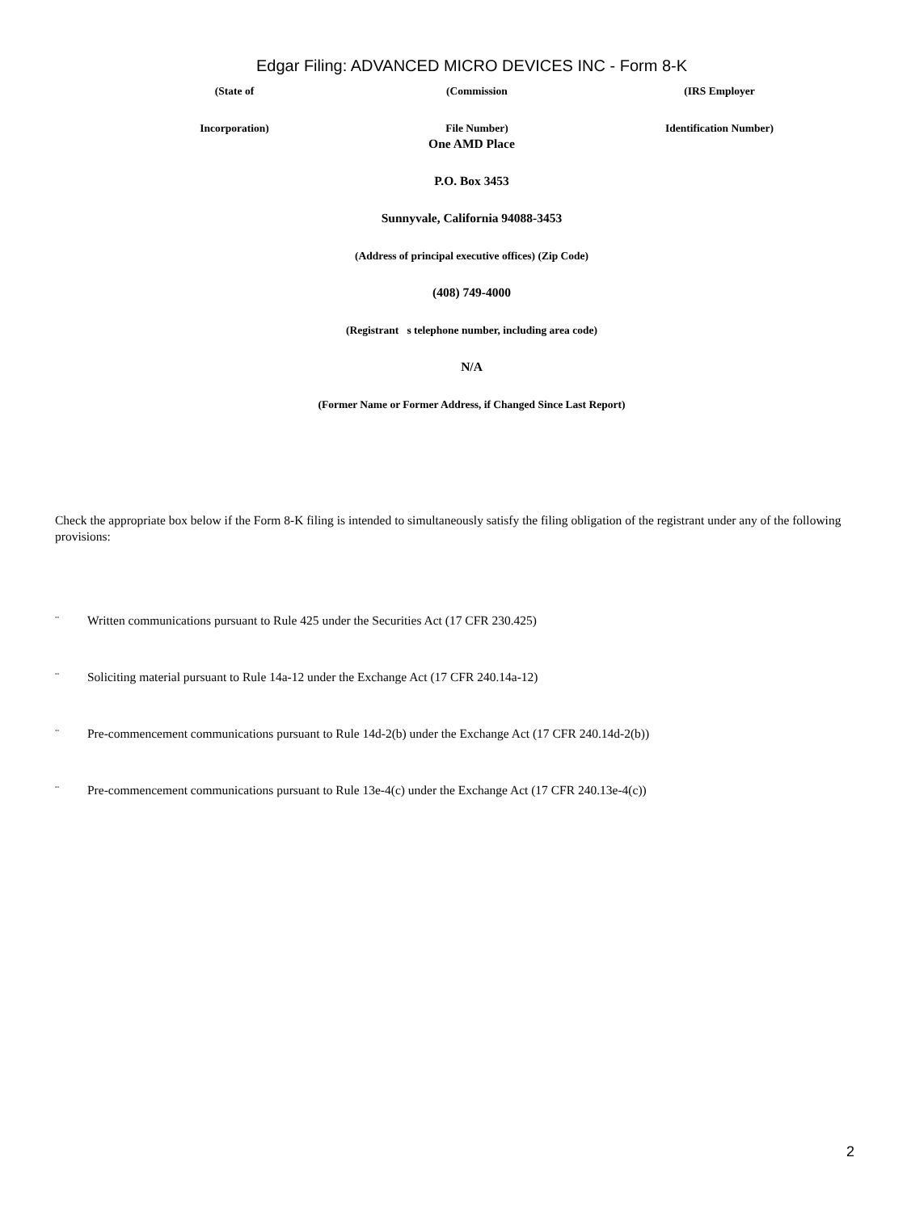Edgar Filing: ADVANCED MICRO DEVICES INC - Form 8-K
| (State of | (Commission | (IRS Employer |
| Incorporation) | File Number) | Identification Number) |
One AMD Place
P.O. Box 3453
Sunnyvale, California 94088-3453
(Address of principal executive offices) (Zip Code)
(408) 749-4000
(Registrant s telephone number, including area code)
N/A
(Former Name or Former Address, if Changed Since Last Report)
Check the appropriate box below if the Form 8-K filing is intended to simultaneously satisfy the filing obligation of the registrant under any of the following provisions:
¨ Written communications pursuant to Rule 425 under the Securities Act (17 CFR 230.425)
¨ Soliciting material pursuant to Rule 14a-12 under the Exchange Act (17 CFR 240.14a-12)
¨ Pre-commencement communications pursuant to Rule 14d-2(b) under the Exchange Act (17 CFR 240.14d-2(b))
¨ Pre-commencement communications pursuant to Rule 13e-4(c) under the Exchange Act (17 CFR 240.13e-4(c))
2